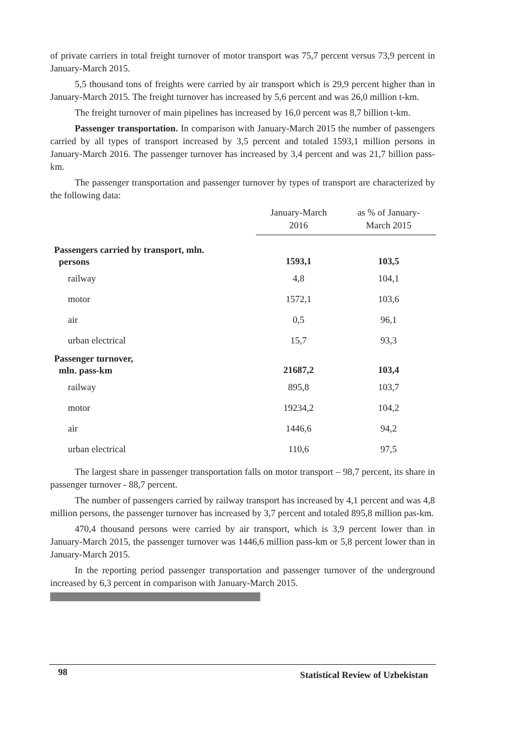of private carriers in total freight turnover of motor transport was 75,7 percent versus 73,9 percent in January-March 2015.
5,5 thousand tons of freights were carried by air transport which is 29,9 percent higher than in January-March 2015. The freight turnover has increased by 5,6 percent and was 26,0 million t-km.
The freight turnover of main pipelines has increased by 16,0 percent was 8,7 billion t-km.
Passenger transportation. In comparison with January-March 2015 the number of passengers carried by all types of transport increased by 3,5 percent and totaled 1593,1 million persons in January-March 2016. The passenger turnover has increased by 3,4 percent and was 21,7 billion pass-km.
The passenger transportation and passenger turnover by types of transport are characterized by the following data:
| | January-March 2016 | as % of January- March 2015 |
| --- | --- | --- |
| Passengers carried by transport, mln. persons | 1593,1 | 103,5 |
| railway | 4,8 | 104,1 |
| motor | 1572,1 | 103,6 |
| air | 0,5 | 96,1 |
| urban electrical | 15,7 | 93,3 |
| Passenger turnover, mln. pass-km | 21687,2 | 103,4 |
| railway | 895,8 | 103,7 |
| motor | 19234,2 | 104,2 |
| air | 1446,6 | 94,2 |
| urban electrical | 110,6 | 97,5 |
The largest share in passenger transportation falls on motor transport – 98,7 percent, its share in passenger turnover - 88,7 percent.
The number of passengers carried by railway transport has increased by 4,1 percent and was 4,8 million persons, the passenger turnover has increased by 3,7 percent and totaled 895,8 million pas-km.
470,4 thousand persons were carried by air transport, which is 3,9 percent lower than in January-March 2015, the passenger turnover was 1446,6 million pass-km or 5,8 percent lower than in January-March 2015.
In the reporting period passenger transportation and passenger turnover of the underground increased by 6,3 percent in comparison with January-March 2015.
98 Statistical Review of Uzbekistan